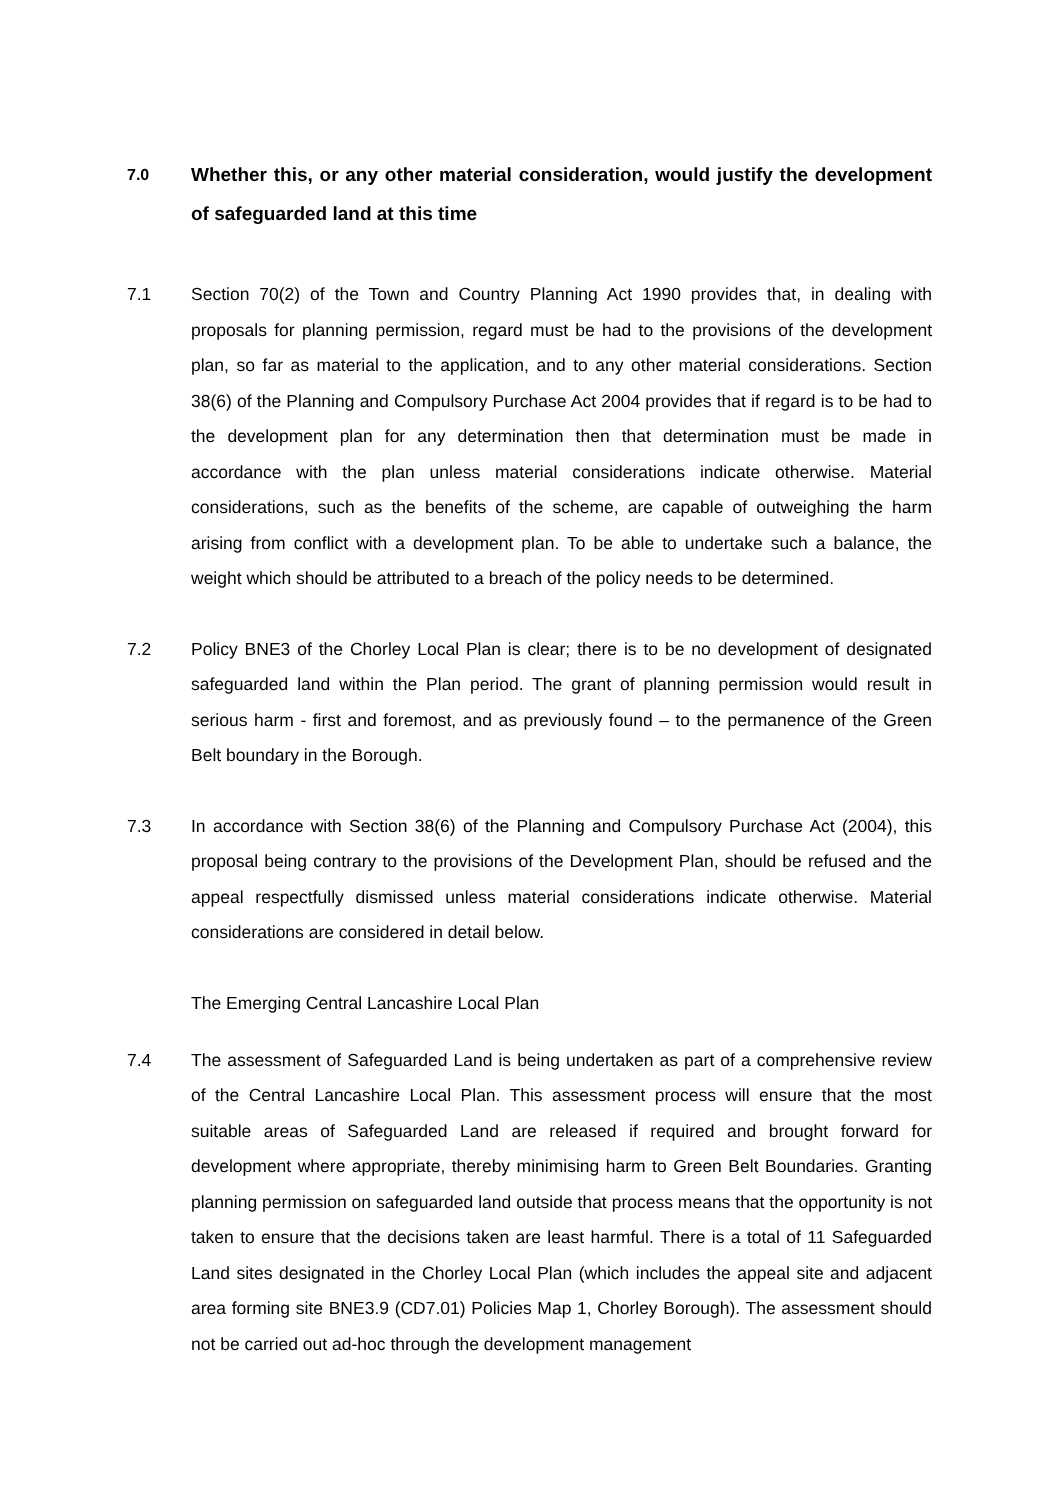7.0
Whether this, or any other material consideration, would justify the development of safeguarded land at this time
7.1 Section 70(2) of the Town and Country Planning Act 1990 provides that, in dealing with proposals for planning permission, regard must be had to the provisions of the development plan, so far as material to the application, and to any other material considerations. Section 38(6) of the Planning and Compulsory Purchase Act 2004 provides that if regard is to be had to the development plan for any determination then that determination must be made in accordance with the plan unless material considerations indicate otherwise. Material considerations, such as the benefits of the scheme, are capable of outweighing the harm arising from conflict with a development plan. To be able to undertake such a balance, the weight which should be attributed to a breach of the policy needs to be determined.
7.2 Policy BNE3 of the Chorley Local Plan is clear; there is to be no development of designated safeguarded land within the Plan period. The grant of planning permission would result in serious harm - first and foremost, and as previously found – to the permanence of the Green Belt boundary in the Borough.
7.3 In accordance with Section 38(6) of the Planning and Compulsory Purchase Act (2004), this proposal being contrary to the provisions of the Development Plan, should be refused and the appeal respectfully dismissed unless material considerations indicate otherwise. Material considerations are considered in detail below.
The Emerging Central Lancashire Local Plan
7.4 The assessment of Safeguarded Land is being undertaken as part of a comprehensive review of the Central Lancashire Local Plan. This assessment process will ensure that the most suitable areas of Safeguarded Land are released if required and brought forward for development where appropriate, thereby minimising harm to Green Belt Boundaries. Granting planning permission on safeguarded land outside that process means that the opportunity is not taken to ensure that the decisions taken are least harmful. There is a total of 11 Safeguarded Land sites designated in the Chorley Local Plan (which includes the appeal site and adjacent area forming site BNE3.9 (CD7.01) Policies Map 1, Chorley Borough). The assessment should not be carried out ad-hoc through the development management